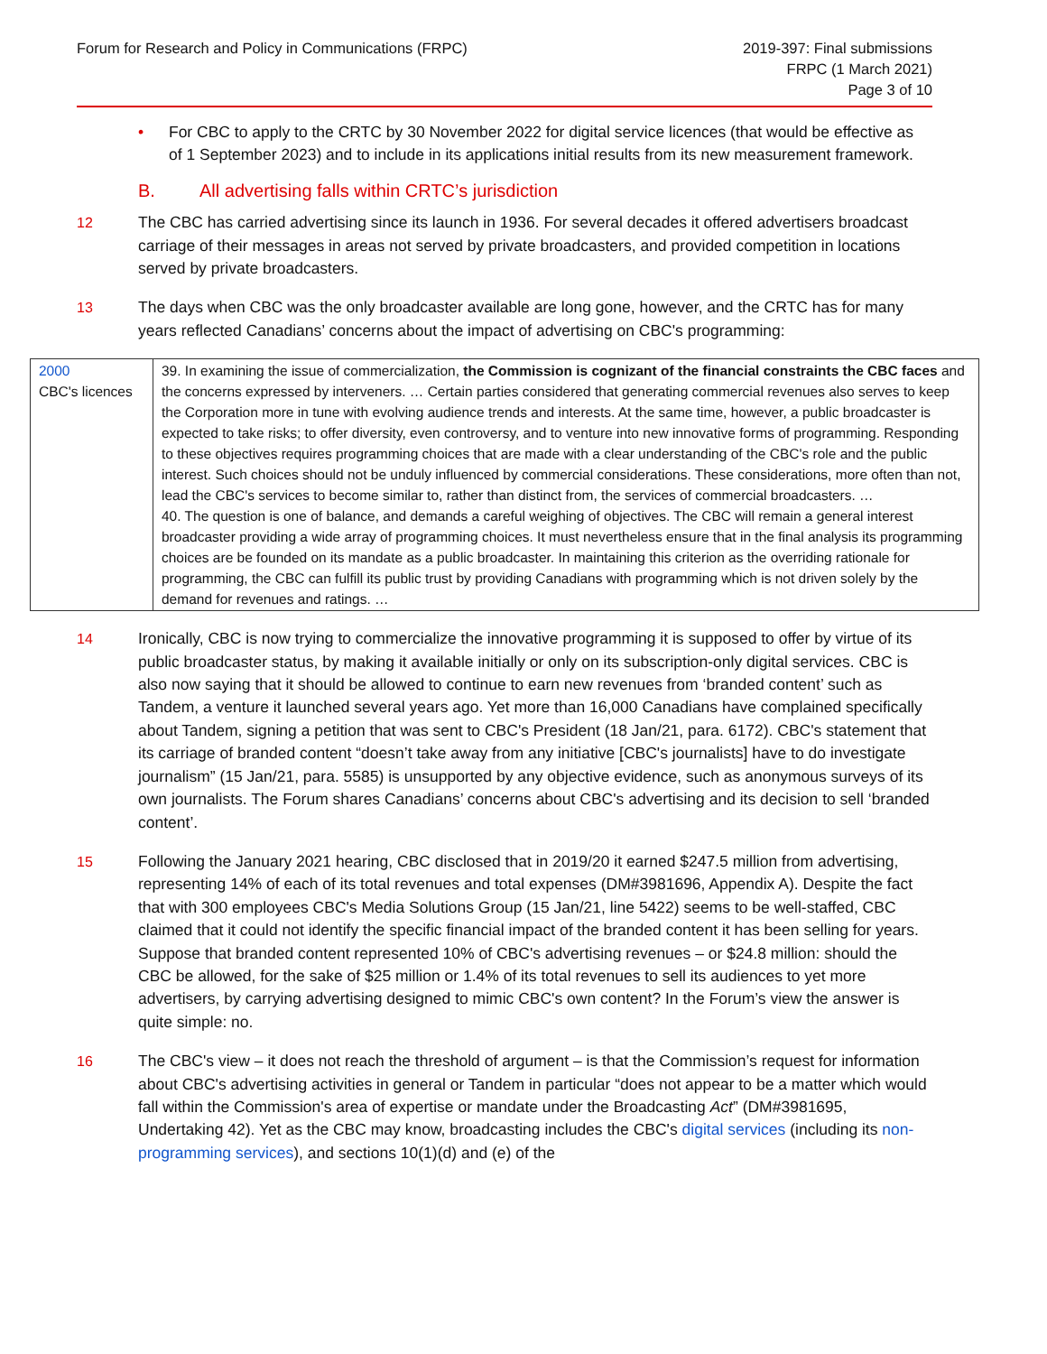Forum for Research and Policy in Communications (FRPC)
2019-397: Final submissions
FRPC (1 March 2021)
Page 3 of 10
• For CBC to apply to the CRTC by 30 November 2022 for digital service licences (that would be effective as of 1 September 2023) and to include in its applications initial results from its new measurement framework.
B. All advertising falls within CRTC’s jurisdiction
12 The CBC has carried advertising since its launch in 1936. For several decades it offered advertisers broadcast carriage of their messages in areas not served by private broadcasters, and provided competition in locations served by private broadcasters.
13 The days when CBC was the only broadcaster available are long gone, however, and the CRTC has for many years reflected Canadians’ concerns about the impact of advertising on CBC's programming:
| 2000 CBC's licences | 39. In examining the issue of commercialization, the Commission is cognizant of the financial constraints the CBC faces and the concerns expressed by interveners. … Certain parties considered that generating commercial revenues also serves to keep the Corporation more in tune with evolving audience trends and interests. At the same time, however, a public broadcaster is expected to take risks; to offer diversity, even controversy, and to venture into new innovative forms of programming. Responding to these objectives requires programming choices that are made with a clear understanding of the CBC's role and the public interest. Such choices should not be unduly influenced by commercial considerations. These considerations, more often than not, lead the CBC's services to become similar to, rather than distinct from, the services of commercial broadcasters. … 40. The question is one of balance, and demands a careful weighing of objectives. The CBC will remain a general interest broadcaster providing a wide array of programming choices. It must nevertheless ensure that in the final analysis its programming choices are be founded on its mandate as a public broadcaster. In maintaining this criterion as the overriding rationale for programming, the CBC can fulfill its public trust by providing Canadians with programming which is not driven solely by the demand for revenues and ratings. … |
14 Ironically, CBC is now trying to commercialize the innovative programming it is supposed to offer by virtue of its public broadcaster status, by making it available initially or only on its subscription-only digital services. CBC is also now saying that it should be allowed to continue to earn new revenues from ‘branded content’ such as Tandem, a venture it launched several years ago. Yet more than 16,000 Canadians have complained specifically about Tandem, signing a petition that was sent to CBC's President (18 Jan/21, para. 6172). CBC's statement that its carriage of branded content “doesn’t take away from any initiative [CBC's journalists] have to do investigate journalism” (15 Jan/21, para. 5585) is unsupported by any objective evidence, such as anonymous surveys of its own journalists. The Forum shares Canadians’ concerns about CBC's advertising and its decision to sell ‘branded content’.
15 Following the January 2021 hearing, CBC disclosed that in 2019/20 it earned $247.5 million from advertising, representing 14% of each of its total revenues and total expenses (DM#3981696, Appendix A). Despite the fact that with 300 employees CBC's Media Solutions Group (15 Jan/21, line 5422) seems to be well-staffed, CBC claimed that it could not identify the specific financial impact of the branded content it has been selling for years. Suppose that branded content represented 10% of CBC's advertising revenues – or $24.8 million: should the CBC be allowed, for the sake of $25 million or 1.4% of its total revenues to sell its audiences to yet more advertisers, by carrying advertising designed to mimic CBC's own content? In the Forum’s view the answer is quite simple: no.
16 The CBC's view – it does not reach the threshold of argument – is that the Commission’s request for information about CBC's advertising activities in general or Tandem in particular “does not appear to be a matter which would fall within the Commission's area of expertise or mandate under the Broadcasting Act” (DM#3981695, Undertaking 42). Yet as the CBC may know, broadcasting includes the CBC's digital services (including its non-programming services), and sections 10(1)(d) and (e) of the